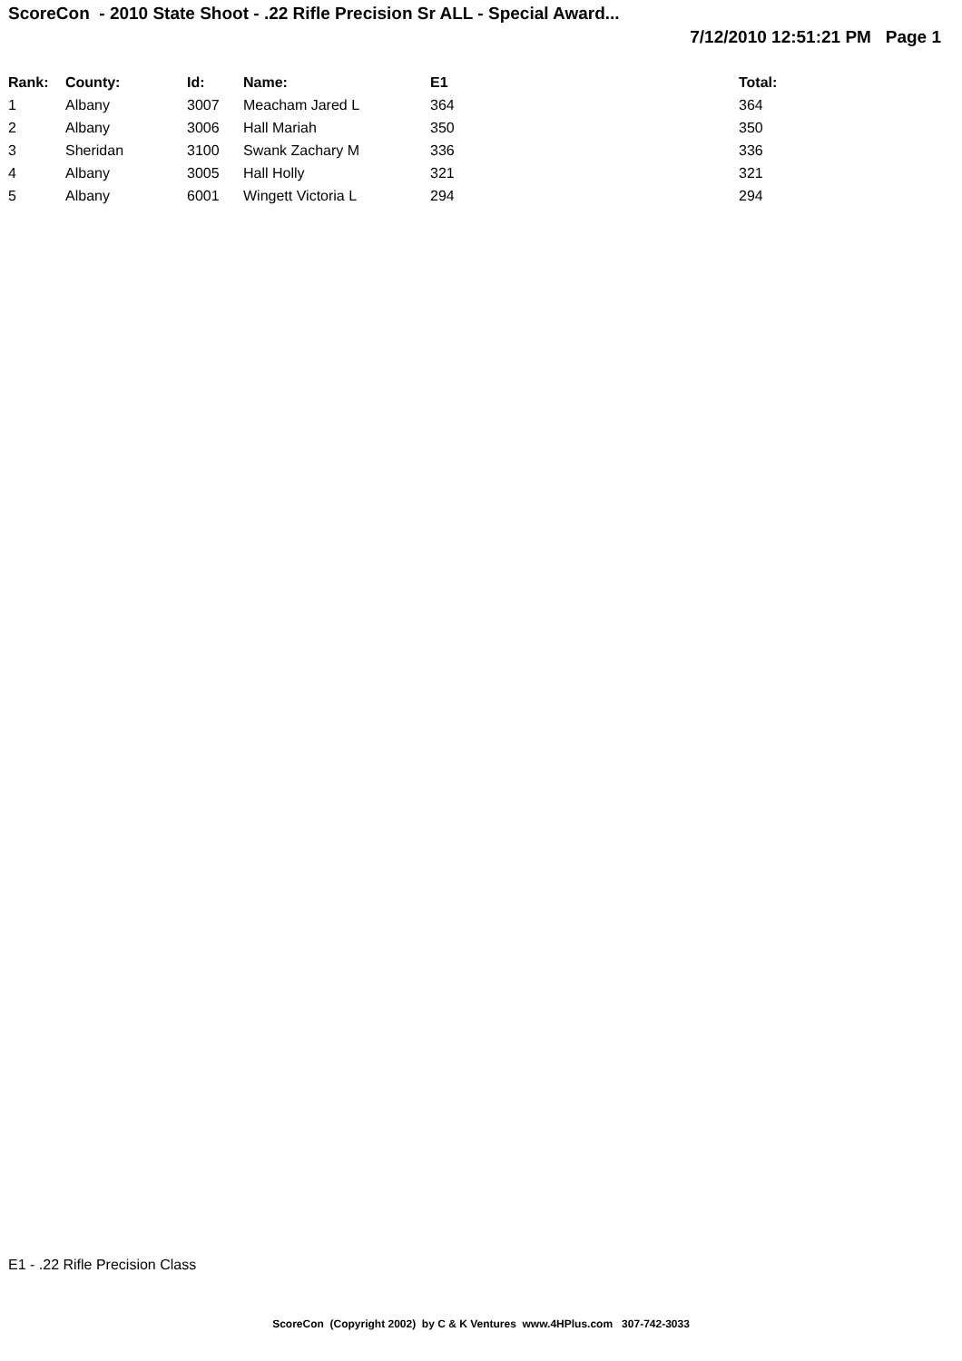ScoreCon - 2010 State Shoot - .22 Rifle Precision Sr ALL - Special Award...
7/12/2010 12:51:21 PM Page 1
| Rank: | County: | Id: | Name: | E1 | Total: |
| --- | --- | --- | --- | --- | --- |
| 1 | Albany | 3007 | Meacham Jared L | 364 | 364 |
| 2 | Albany | 3006 | Hall Mariah | 350 | 350 |
| 3 | Sheridan | 3100 | Swank Zachary M | 336 | 336 |
| 4 | Albany | 3005 | Hall Holly | 321 | 321 |
| 5 | Albany | 6001 | Wingett Victoria L | 294 | 294 |
E1 - .22 Rifle Precision Class
ScoreCon (Copyright 2002) by C & K Ventures www.4HPlus.com 307-742-3033